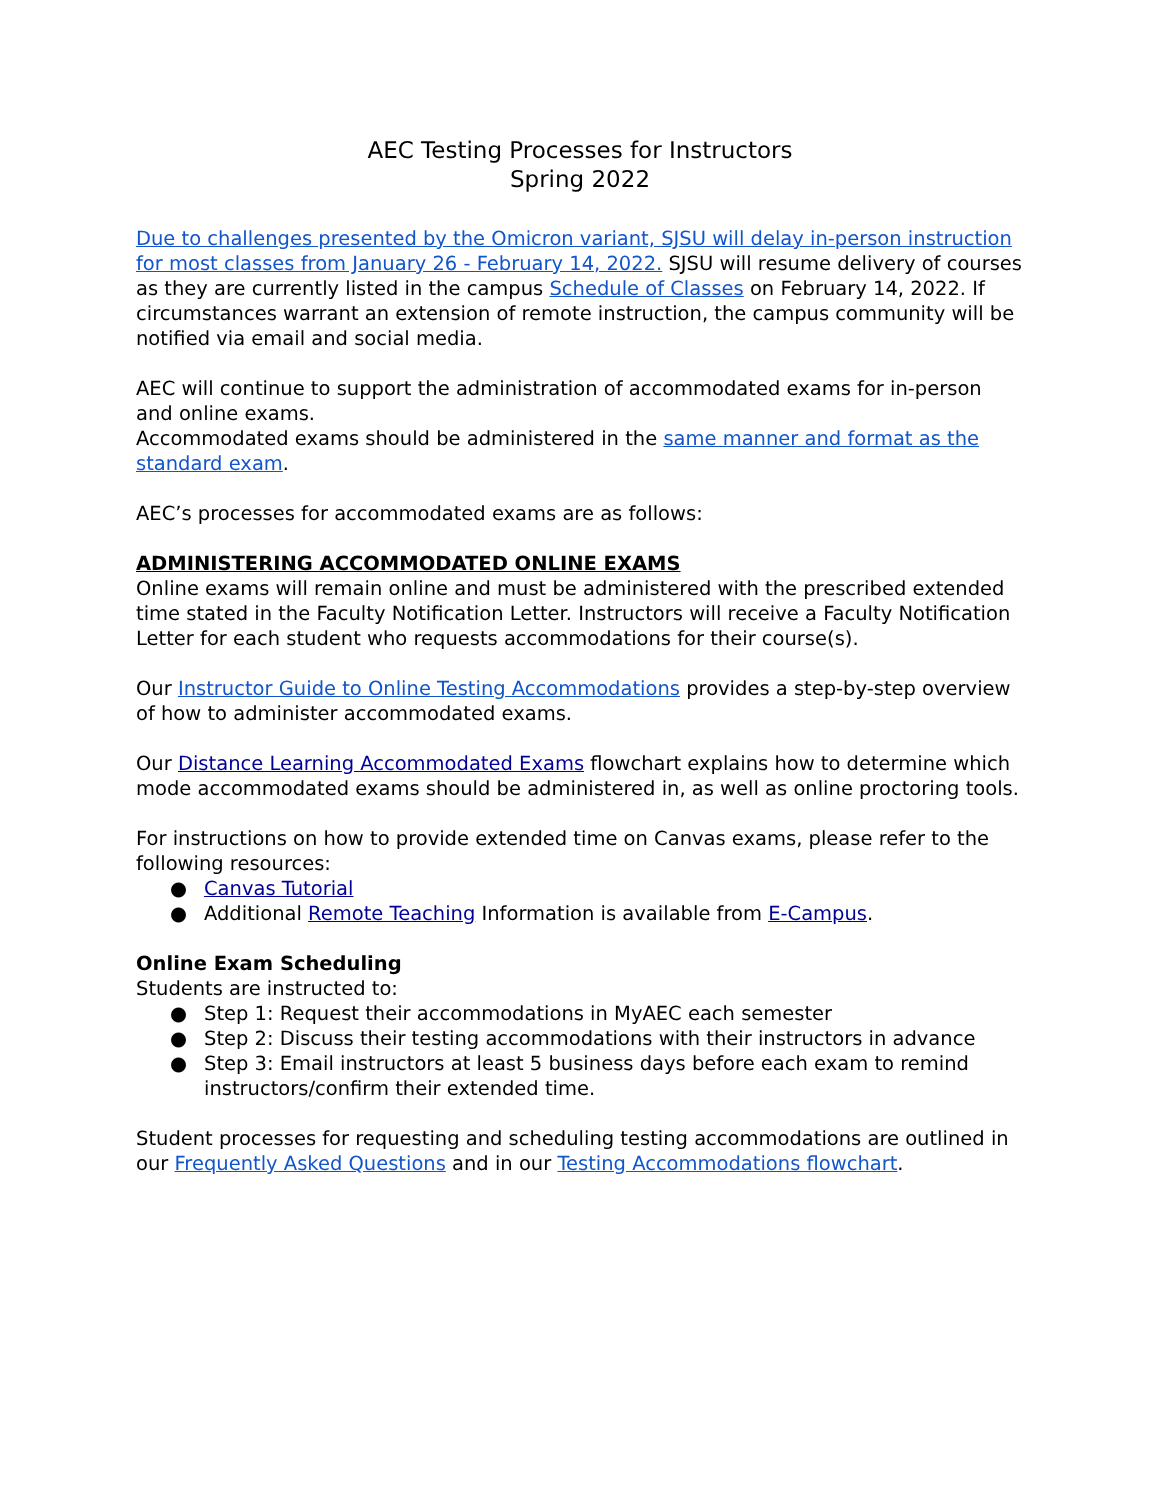AEC Testing Processes for Instructors
Spring 2022
Due to challenges presented by the Omicron variant, SJSU will delay in-person instruction for most classes from January 26 - February 14, 2022. SJSU will resume delivery of courses as they are currently listed in the campus Schedule of Classes on February 14, 2022. If circumstances warrant an extension of remote instruction, the campus community will be notified via email and social media.
AEC will continue to support the administration of accommodated exams for in-person and online exams.
Accommodated exams should be administered in the same manner and format as the standard exam.
AEC’s processes for accommodated exams are as follows:
ADMINISTERING ACCOMMODATED ONLINE EXAMS
Online exams will remain online and must be administered with the prescribed extended time stated in the Faculty Notification Letter. Instructors will receive a Faculty Notification Letter for each student who requests accommodations for their course(s).
Our Instructor Guide to Online Testing Accommodations provides a step-by-step overview of how to administer accommodated exams.
Our Distance Learning Accommodated Exams flowchart explains how to determine which mode accommodated exams should be administered in, as well as online proctoring tools.
For instructions on how to provide extended time on Canvas exams, please refer to the following resources:
● Canvas Tutorial
● Additional Remote Teaching Information is available from E-Campus.
Online Exam Scheduling
Students are instructed to:
● Step 1: Request their accommodations in MyAEC each semester
● Step 2: Discuss their testing accommodations with their instructors in advance
● Step 3: Email instructors at least 5 business days before each exam to remind instructors/confirm their extended time.
Student processes for requesting and scheduling testing accommodations are outlined in our Frequently Asked Questions and in our Testing Accommodations flowchart.